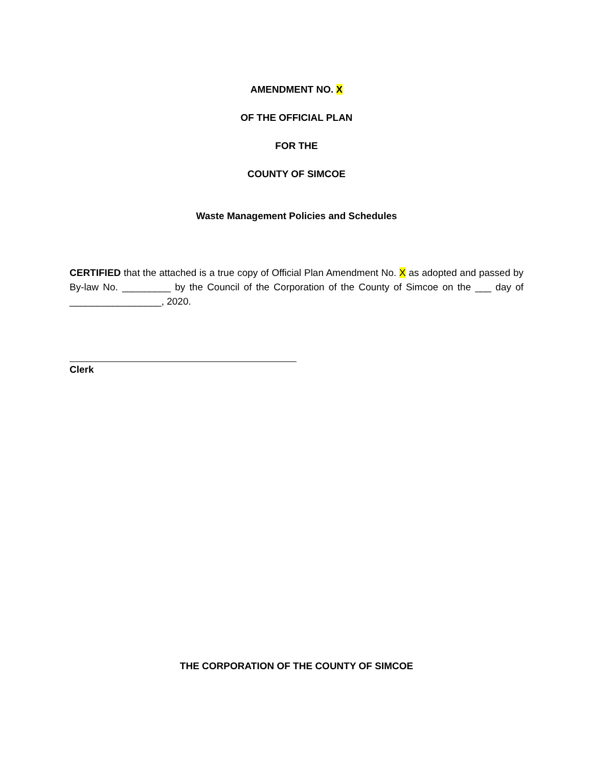AMENDMENT NO. X
OF THE OFFICIAL PLAN
FOR THE
COUNTY OF SIMCOE
Waste Management Policies and Schedules
CERTIFIED that the attached is a true copy of Official Plan Amendment No. X as adopted and passed by By-law No. _________ by the Council of the Corporation of the County of Simcoe on the ___ day of _________________, 2020.
Clerk
THE CORPORATION OF THE COUNTY OF SIMCOE